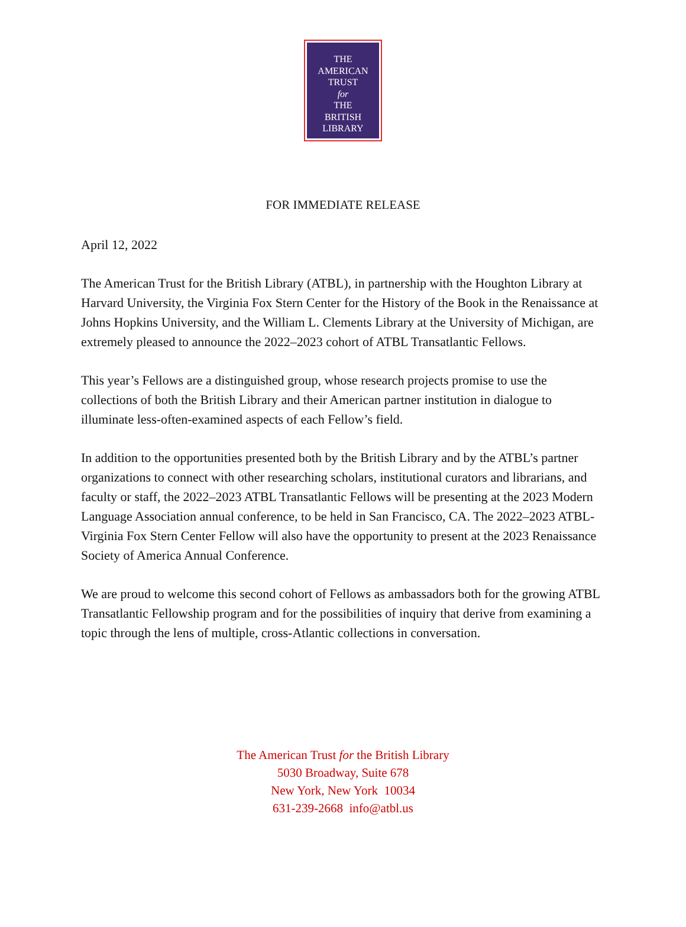THE
AMERICAN
TRUST
for
THE
BRITISH
LIBRARY
FOR IMMEDIATE RELEASE
April 12, 2022
The American Trust for the British Library (ATBL), in partnership with the Houghton Library at Harvard University, the Virginia Fox Stern Center for the History of the Book in the Renaissance at Johns Hopkins University, and the William L. Clements Library at the University of Michigan, are extremely pleased to announce the 2022–2023 cohort of ATBL Transatlantic Fellows.
This year’s Fellows are a distinguished group, whose research projects promise to use the collections of both the British Library and their American partner institution in dialogue to illuminate less-often-examined aspects of each Fellow’s field.
In addition to the opportunities presented both by the British Library and by the ATBL’s partner organizations to connect with other researching scholars, institutional curators and librarians, and faculty or staff, the 2022–2023 ATBL Transatlantic Fellows will be presenting at the 2023 Modern Language Association annual conference, to be held in San Francisco, CA. The 2022–2023 ATBL-Virginia Fox Stern Center Fellow will also have the opportunity to present at the 2023 Renaissance Society of America Annual Conference.
We are proud to welcome this second cohort of Fellows as ambassadors both for the growing ATBL Transatlantic Fellowship program and for the possibilities of inquiry that derive from examining a topic through the lens of multiple, cross-Atlantic collections in conversation.
The American Trust for the British Library
5030 Broadway, Suite 678
New York, New York 10034
631-239-2668 info@atbl.us